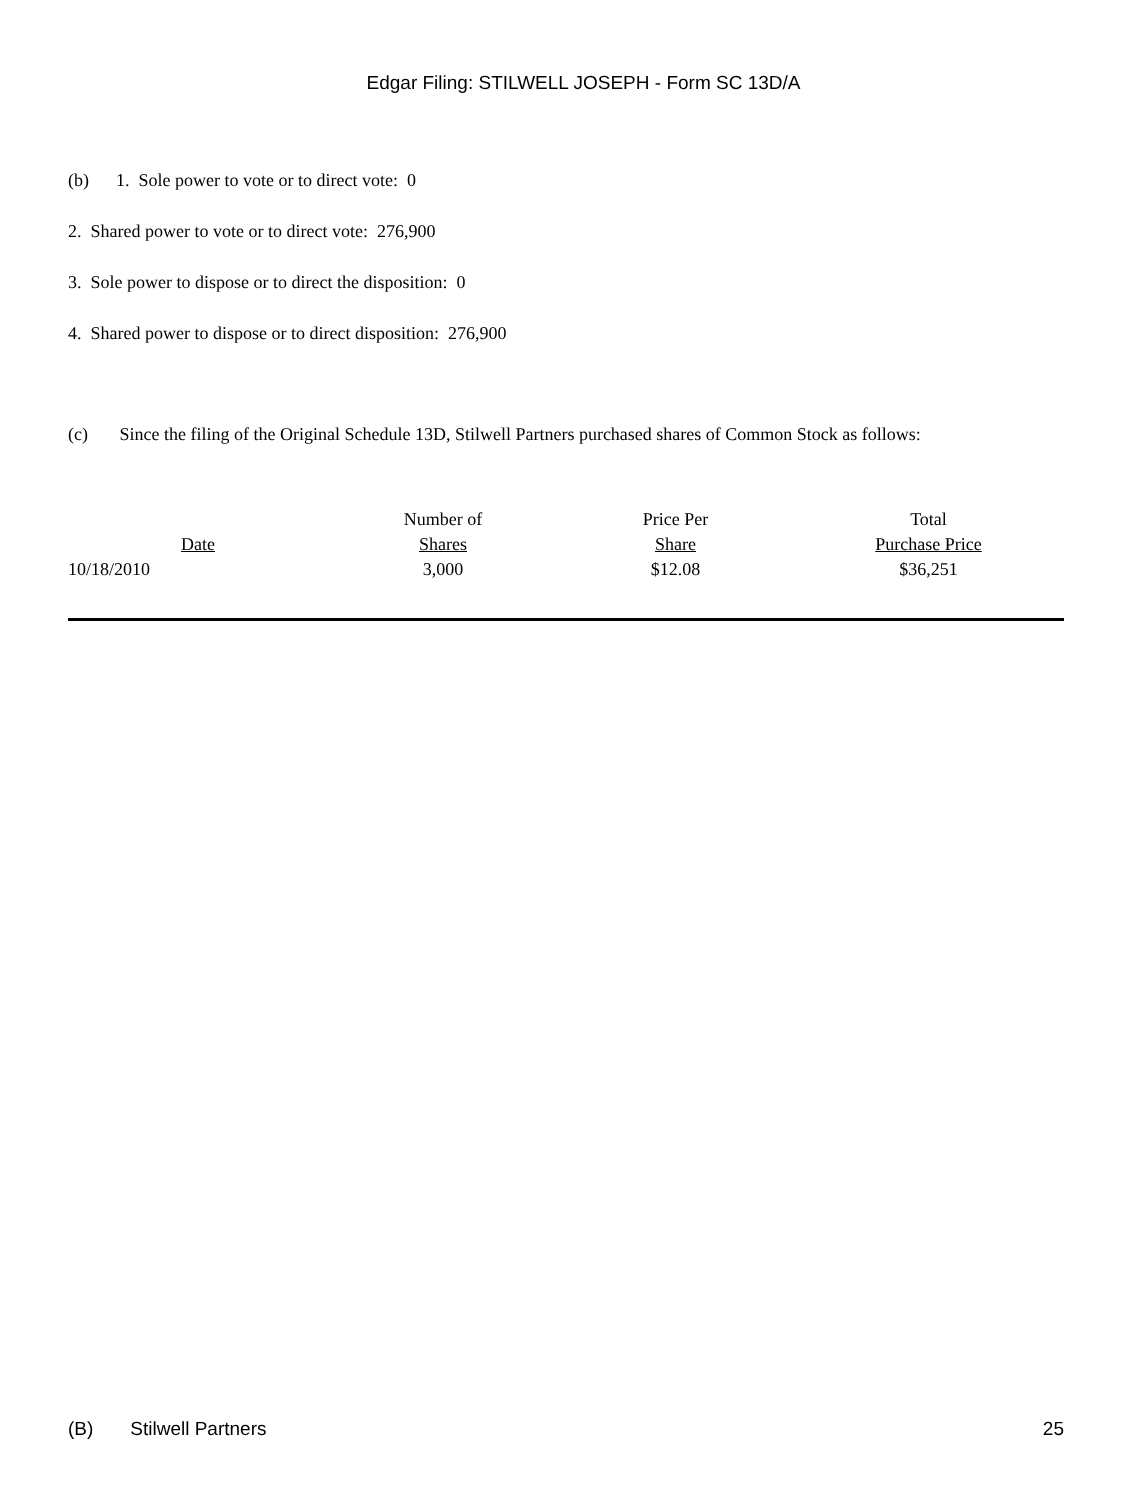Edgar Filing: STILWELL JOSEPH - Form SC 13D/A
(b) 1. Sole power to vote or to direct vote: 0
2. Shared power to vote or to direct vote: 276,900
3. Sole power to dispose or to direct the disposition: 0
4. Shared power to dispose or to direct disposition: 276,900
(c) Since the filing of the Original Schedule 13D, Stilwell Partners purchased shares of Common Stock as follows:
| | Number of | Price Per | Total |
| --- | --- | --- | --- |
| Date | Shares | Share | Purchase Price |
| 10/18/2010 | 3,000 | $12.08 | $36,251 |
(B) Stilwell Partners 25